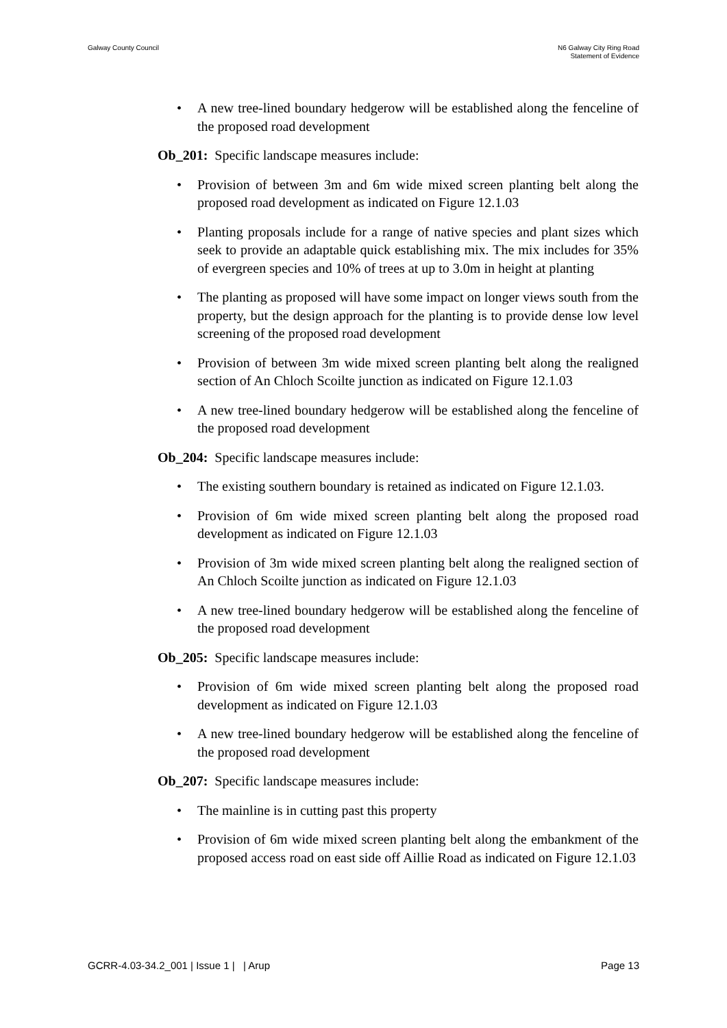Galway County Council N6 Galway City Ring Road
Statement of Evidence
A new tree-lined boundary hedgerow will be established along the fenceline of the proposed road development
Ob_201: Specific landscape measures include:
Provision of between 3m and 6m wide mixed screen planting belt along the proposed road development as indicated on Figure 12.1.03
Planting proposals include for a range of native species and plant sizes which seek to provide an adaptable quick establishing mix. The mix includes for 35% of evergreen species and 10% of trees at up to 3.0m in height at planting
The planting as proposed will have some impact on longer views south from the property, but the design approach for the planting is to provide dense low level screening of the proposed road development
Provision of between 3m wide mixed screen planting belt along the realigned section of An Chloch Scoilte junction as indicated on Figure 12.1.03
A new tree-lined boundary hedgerow will be established along the fenceline of the proposed road development
Ob_204: Specific landscape measures include:
The existing southern boundary is retained as indicated on Figure 12.1.03.
Provision of 6m wide mixed screen planting belt along the proposed road development as indicated on Figure 12.1.03
Provision of 3m wide mixed screen planting belt along the realigned section of An Chloch Scoilte junction as indicated on Figure 12.1.03
A new tree-lined boundary hedgerow will be established along the fenceline of the proposed road development
Ob_205: Specific landscape measures include:
Provision of 6m wide mixed screen planting belt along the proposed road development as indicated on Figure 12.1.03
A new tree-lined boundary hedgerow will be established along the fenceline of the proposed road development
Ob_207: Specific landscape measures include:
The mainline is in cutting past this property
Provision of 6m wide mixed screen planting belt along the embankment of the proposed access road on east side off Aillie Road as indicated on Figure 12.1.03
GCRR-4.03-34.2_001 | Issue 1 | | Arup
Page 13